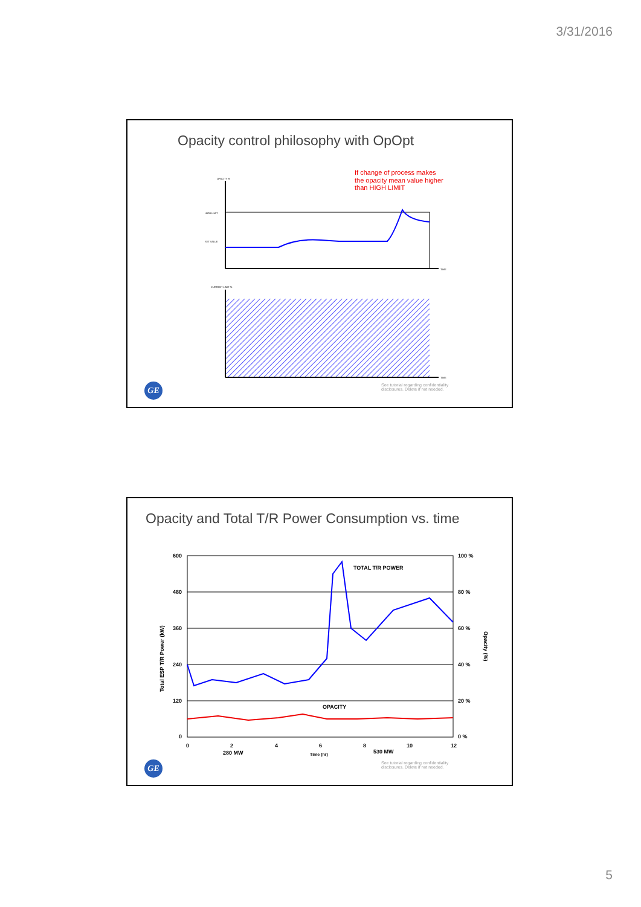3/31/2016
Opacity control philosophy with OpOpt
If change of process makes
the opacity mean value higher
than HIGH LIMIT
HIGH LIMIT
SET VALUE
TIME
TIME
CURRENT LIMIT %
OPACITY %
See tutorial regarding confidentiality
disclosures. Delete if not needed.
GE
Opacity and Total T/R Power Consumption vs. time
600
480
360
240
120
0
100 %
80 %
60 %
40 %
20 %
0 %
0
2
4
6
8
10
12
280 MW
530 MW
Time (hr)
TOTAL T/R POWER
OPACITY
Total ESP T/R Power (kW)
Opacity (%)
See tutorial regarding confidentiality
disclosures. Delete if not needed.
GE
5